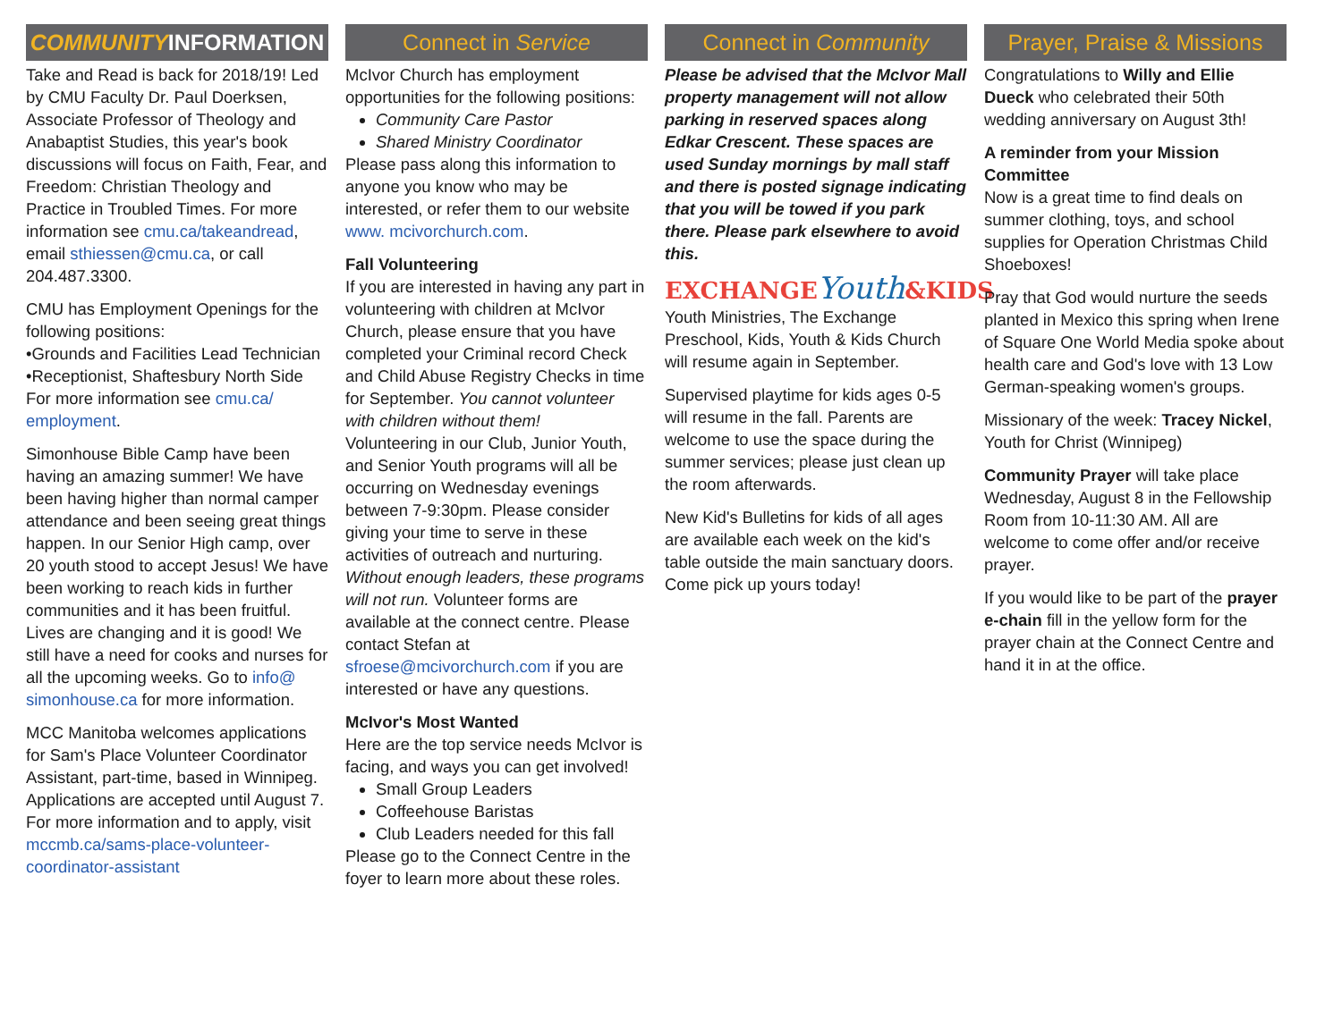COMMUNITY INFORMATION
Take and Read is back for 2018/19! Led by CMU Faculty Dr. Paul Doerksen, Associate Professor of Theology and Anabaptist Studies, this year's book discussions will focus on Faith, Fear, and Freedom: Christian Theology and Practice in Troubled Times. For more information see cmu.ca/takeandread, email sthiessen@cmu.ca, or call 204.487.3300.
CMU has Employment Openings for the following positions:
•Grounds and Facilities Lead Technician
•Receptionist, Shaftesbury North Side
For more information see cmu.ca/ employment.
Simonhouse Bible Camp have been having an amazing summer! We have been having higher than normal camper attendance and been seeing great things happen. In our Senior High camp, over 20 youth stood to accept Jesus! We have been working to reach kids in further communities and it has been fruitful. Lives are changing and it is good! We still have a need for cooks and nurses for all the upcoming weeks. Go to info@ simonhouse.ca for more information.
MCC Manitoba welcomes applications for Sam's Place Volunteer Coordinator Assistant, part-time, based in Winnipeg. Applications are accepted until August 7. For more information and to apply, visit mccmb.ca/sams-place-volunteer-coordinator-assistant
Connect in Service
McIvor Church has employment opportunities for the following positions:
Community Care Pastor
Shared Ministry Coordinator
Please pass along this information to anyone you know who may be interested, or refer them to our website www. mcivorchurch.com.
Fall Volunteering
If you are interested in having any part in volunteering with children at McIvor Church, please ensure that you have completed your Criminal record Check and Child Abuse Registry Checks in time for September. You cannot volunteer with children without them!
Volunteering in our Club, Junior Youth, and Senior Youth programs will all be occurring on Wednesday evenings between 7-9:30pm. Please consider giving your time to serve in these activities of outreach and nurturing. Without enough leaders, these programs will not run. Volunteer forms are available at the connect centre. Please contact Stefan at sfroese@mcivorchurch.com if you are interested or have any questions.
McIvor's Most Wanted
Here are the top service needs McIvor is facing, and ways you can get involved!
Small Group Leaders
Coffeehouse Baristas
Club Leaders needed for this fall
Please go to the Connect Centre in the foyer to learn more about these roles.
Connect in Community
Please be advised that the McIvor Mall property management will not allow parking in reserved spaces along Edkar Crescent. These spaces are used Sunday mornings by mall staff and there is posted signage indicating that you will be towed if you park there. Please park elsewhere to avoid this.
EXCHANGEYouth&KIDS
Youth Ministries, The Exchange Preschool, Kids, Youth & Kids Church will resume again in September.
Supervised playtime for kids ages 0-5 will resume in the fall. Parents are welcome to use the space during the summer services; please just clean up the room afterwards.
New Kid's Bulletins for kids of all ages are available each week on the kid's table outside the main sanctuary doors. Come pick up yours today!
Prayer, Praise & Missions
Congratulations to Willy and Ellie Dueck who celebrated their 50th wedding anniversary on August 3th!
A reminder from your Mission Committee
Now is a great time to find deals on summer clothing, toys, and school supplies for Operation Christmas Child Shoeboxes!
Pray that God would nurture the seeds planted in Mexico this spring when Irene of Square One World Media spoke about health care and God's love with 13 Low German-speaking women's groups.
Missionary of the week: Tracey Nickel, Youth for Christ (Winnipeg)
Community Prayer will take place Wednesday, August 8 in the Fellowship Room from 10-11:30 AM. All are welcome to come offer and/or receive prayer.
If you would like to be part of the prayer e-chain fill in the yellow form for the prayer chain at the Connect Centre and hand it in at the office.